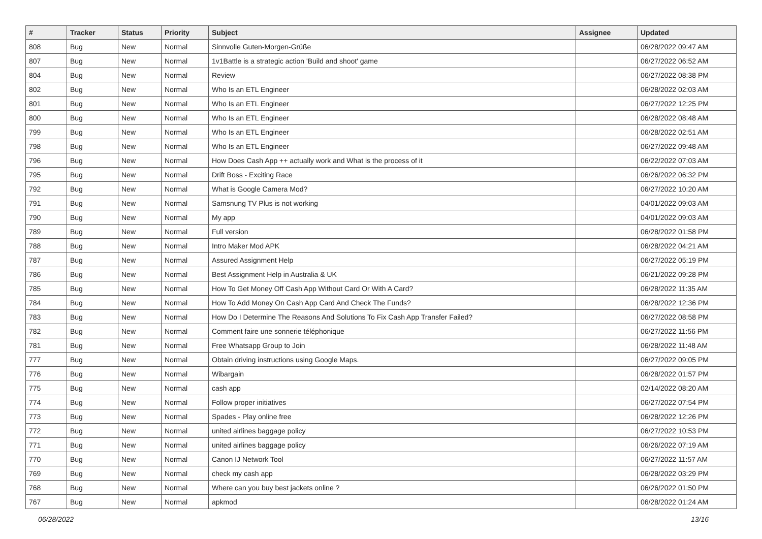| # | Tracker | Status | Priority | Subject | Assignee | Updated |
| --- | --- | --- | --- | --- | --- | --- |
| 808 | Bug | New | Normal | Sinnvolle Guten-Morgen-Grüße | | 06/28/2022 09:47 AM |
| 807 | Bug | New | Normal | 1v1Battle is a strategic action 'Build and shoot' game | | 06/27/2022 06:52 AM |
| 804 | Bug | New | Normal | Review | | 06/27/2022 08:38 PM |
| 802 | Bug | New | Normal | Who Is an ETL Engineer | | 06/28/2022 02:03 AM |
| 801 | Bug | New | Normal | Who Is an ETL Engineer | | 06/27/2022 12:25 PM |
| 800 | Bug | New | Normal | Who Is an ETL Engineer | | 06/28/2022 08:48 AM |
| 799 | Bug | New | Normal | Who Is an ETL Engineer | | 06/28/2022 02:51 AM |
| 798 | Bug | New | Normal | Who Is an ETL Engineer | | 06/27/2022 09:48 AM |
| 796 | Bug | New | Normal | How Does Cash App ++ actually work and What is the process of it | | 06/22/2022 07:03 AM |
| 795 | Bug | New | Normal | Drift Boss - Exciting Race | | 06/26/2022 06:32 PM |
| 792 | Bug | New | Normal | What is Google Camera Mod? | | 06/27/2022 10:20 AM |
| 791 | Bug | New | Normal | Samsnung TV Plus is not working | | 04/01/2022 09:03 AM |
| 790 | Bug | New | Normal | My app | | 04/01/2022 09:03 AM |
| 789 | Bug | New | Normal | Full version | | 06/28/2022 01:58 PM |
| 788 | Bug | New | Normal | Intro Maker Mod APK | | 06/28/2022 04:21 AM |
| 787 | Bug | New | Normal | Assured Assignment Help | | 06/27/2022 05:19 PM |
| 786 | Bug | New | Normal | Best Assignment Help in Australia & UK | | 06/21/2022 09:28 PM |
| 785 | Bug | New | Normal | How To Get Money Off Cash App Without Card Or With A Card? | | 06/28/2022 11:35 AM |
| 784 | Bug | New | Normal | How To Add Money On Cash App Card And Check The Funds? | | 06/28/2022 12:36 PM |
| 783 | Bug | New | Normal | How Do I Determine The Reasons And Solutions To Fix Cash App Transfer Failed? | | 06/27/2022 08:58 PM |
| 782 | Bug | New | Normal | Comment faire une sonnerie téléphonique | | 06/27/2022 11:56 PM |
| 781 | Bug | New | Normal | Free Whatsapp Group to Join | | 06/28/2022 11:48 AM |
| 777 | Bug | New | Normal | Obtain driving instructions using Google Maps. | | 06/27/2022 09:05 PM |
| 776 | Bug | New | Normal | Wibargain | | 06/28/2022 01:57 PM |
| 775 | Bug | New | Normal | cash app | | 02/14/2022 08:20 AM |
| 774 | Bug | New | Normal | Follow proper initiatives | | 06/27/2022 07:54 PM |
| 773 | Bug | New | Normal | Spades - Play online free | | 06/28/2022 12:26 PM |
| 772 | Bug | New | Normal | united airlines baggage policy | | 06/27/2022 10:53 PM |
| 771 | Bug | New | Normal | united airlines baggage policy | | 06/26/2022 07:19 AM |
| 770 | Bug | New | Normal | Canon IJ Network Tool | | 06/27/2022 11:57 AM |
| 769 | Bug | New | Normal | check my cash app | | 06/28/2022 03:29 PM |
| 768 | Bug | New | Normal | Where can you buy best jackets online ? | | 06/26/2022 01:50 PM |
| 767 | Bug | New | Normal | apkmod | | 06/28/2022 01:24 AM |
06/28/2022 13/16